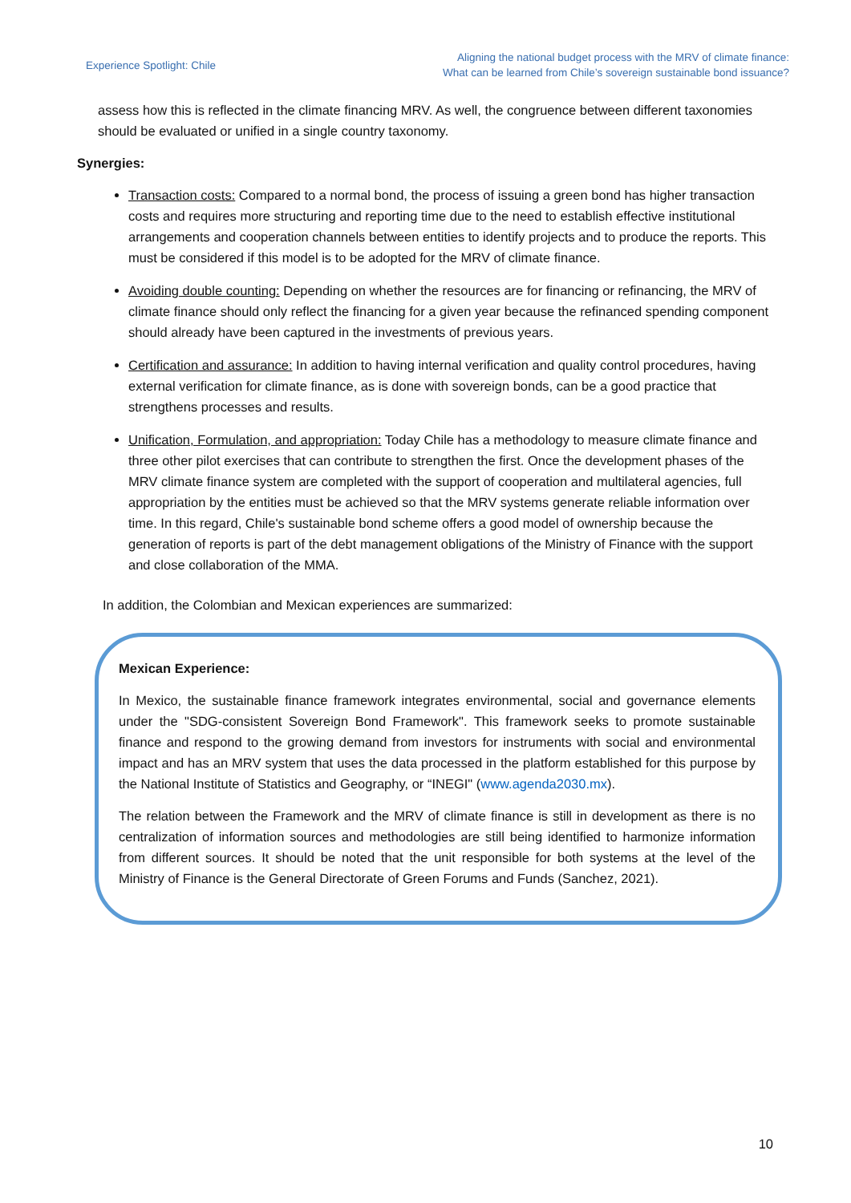Experience Spotlight: Chile
Aligning the national budget process with the MRV of climate finance:
What can be learned from Chile’s sovereign sustainable bond issuance?
assess how this is reflected in the climate financing MRV. As well, the congruence between different taxonomies should be evaluated or unified in a single country taxonomy.
Synergies:
Transaction costs: Compared to a normal bond, the process of issuing a green bond has higher transaction costs and requires more structuring and reporting time due to the need to establish effective institutional arrangements and cooperation channels between entities to identify projects and to produce the reports. This must be considered if this model is to be adopted for the MRV of climate finance.
Avoiding double counting: Depending on whether the resources are for financing or refinancing, the MRV of climate finance should only reflect the financing for a given year because the refinanced spending component should already have been captured in the investments of previous years.
Certification and assurance: In addition to having internal verification and quality control procedures, having external verification for climate finance, as is done with sovereign bonds, can be a good practice that strengthens processes and results.
Unification, Formulation, and appropriation: Today Chile has a methodology to measure climate finance and three other pilot exercises that can contribute to strengthen the first. Once the development phases of the MRV climate finance system are completed with the support of cooperation and multilateral agencies, full appropriation by the entities must be achieved so that the MRV systems generate reliable information over time. In this regard, Chile's sustainable bond scheme offers a good model of ownership because the generation of reports is part of the debt management obligations of the Ministry of Finance with the support and close collaboration of the MMA.
In addition, the Colombian and Mexican experiences are summarized:
Mexican Experience:
In Mexico, the sustainable finance framework integrates environmental, social and governance elements under the "SDG-consistent Sovereign Bond Framework". This framework seeks to promote sustainable finance and respond to the growing demand from investors for instruments with social and environmental impact and has an MRV system that uses the data processed in the platform established for this purpose by the National Institute of Statistics and Geography, or “INEGI" (www.agenda2030.mx).
The relation between the Framework and the MRV of climate finance is still in development as there is no centralization of information sources and methodologies are still being identified to harmonize information from different sources. It should be noted that the unit responsible for both systems at the level of the Ministry of Finance is the General Directorate of Green Forums and Funds (Sanchez, 2021).
10